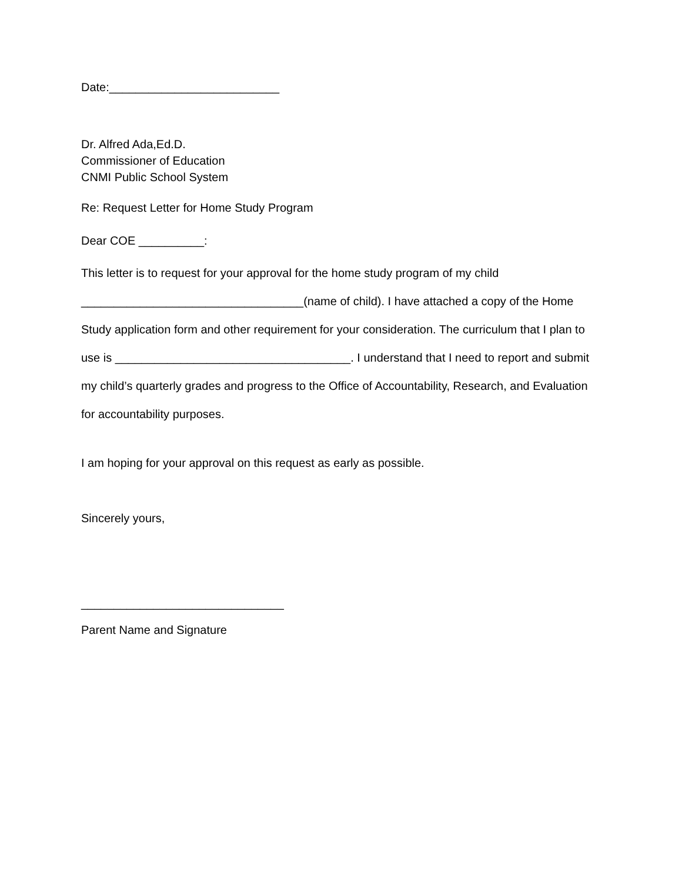Date:__________________________
Dr. Alfred Ada,Ed.D.
Commissioner of Education
CNMI Public School System
Re: Request Letter for Home Study Program
Dear COE __________:
This letter is to request for your approval for the home study program of my child __________________________________(name of child). I have attached a copy of the Home Study application form and other requirement for your consideration. The curriculum that I plan to use is ____________________________________. I understand that I need to report and submit my child’s quarterly grades and progress to the Office of Accountability, Research, and Evaluation for accountability purposes.
I am hoping for your approval on this request as early as possible.
Sincerely yours,
_______________________________
Parent Name and Signature